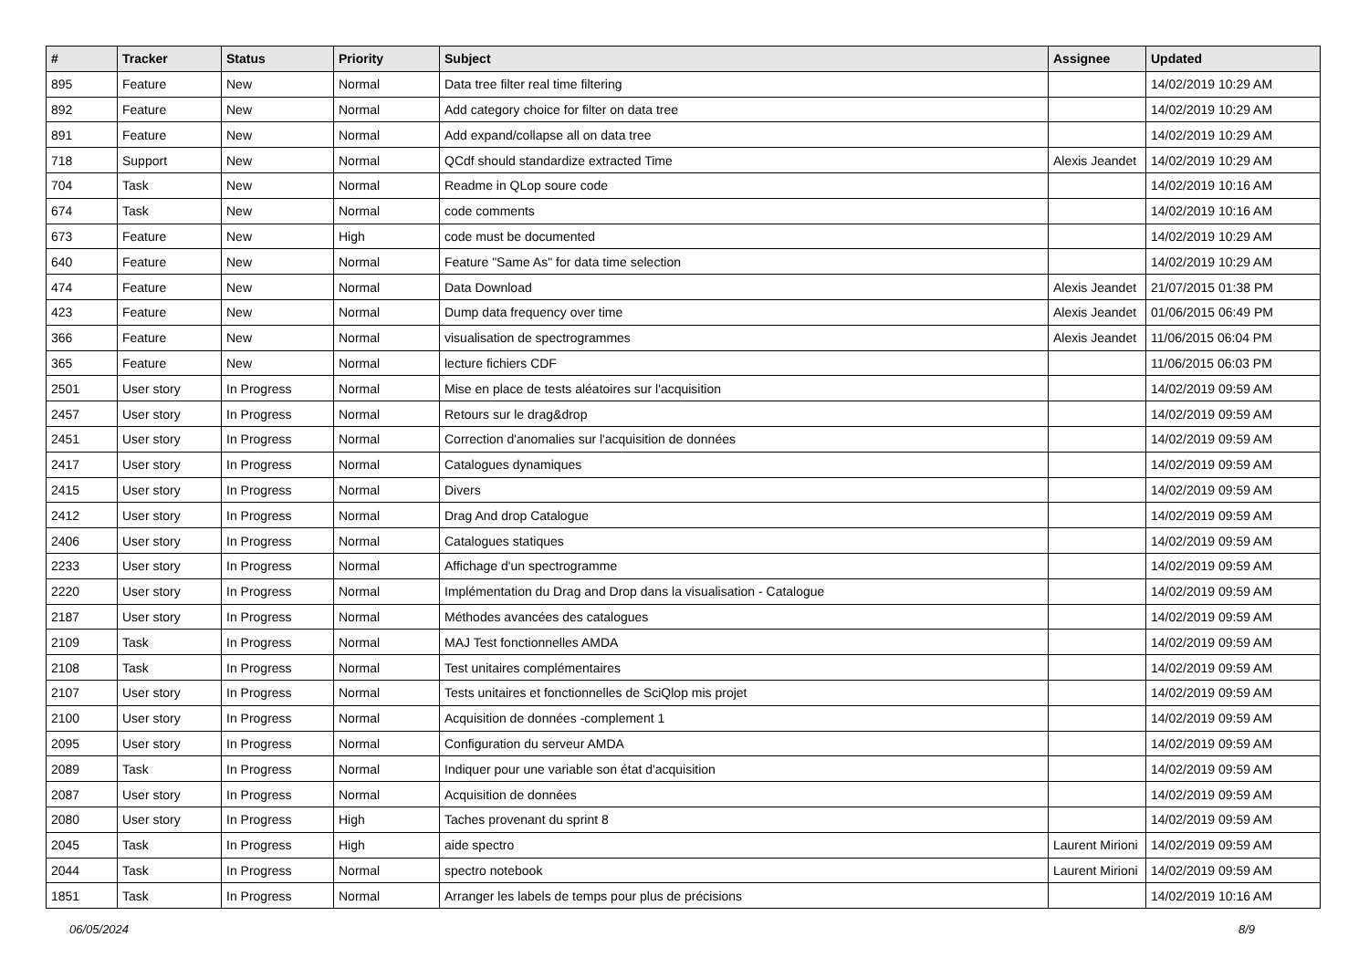| # | Tracker | Status | Priority | Subject | Assignee | Updated |
| --- | --- | --- | --- | --- | --- | --- |
| 895 | Feature | New | Normal | Data tree filter real time filtering | | 14/02/2019 10:29 AM |
| 892 | Feature | New | Normal | Add category choice for filter on data tree | | 14/02/2019 10:29 AM |
| 891 | Feature | New | Normal | Add expand/collapse all on data tree | | 14/02/2019 10:29 AM |
| 718 | Support | New | Normal | QCdf should standardize extracted Time | Alexis Jeandet | 14/02/2019 10:29 AM |
| 704 | Task | New | Normal | Readme in QLop soure code | | 14/02/2019 10:16 AM |
| 674 | Task | New | Normal | code comments | | 14/02/2019 10:16 AM |
| 673 | Feature | New | High | code must be documented | | 14/02/2019 10:29 AM |
| 640 | Feature | New | Normal | Feature "Same As" for data time selection | | 14/02/2019 10:29 AM |
| 474 | Feature | New | Normal | Data Download | Alexis Jeandet | 21/07/2015 01:38 PM |
| 423 | Feature | New | Normal | Dump data frequency over time | Alexis Jeandet | 01/06/2015 06:49 PM |
| 366 | Feature | New | Normal | visualisation de spectrogrammes | Alexis Jeandet | 11/06/2015 06:04 PM |
| 365 | Feature | New | Normal | lecture fichiers CDF | | 11/06/2015 06:03 PM |
| 2501 | User story | In Progress | Normal | Mise en place de tests aléatoires sur l'acquisition | | 14/02/2019 09:59 AM |
| 2457 | User story | In Progress | Normal | Retours sur le drag&drop | | 14/02/2019 09:59 AM |
| 2451 | User story | In Progress | Normal | Correction d'anomalies sur l'acquisition de données | | 14/02/2019 09:59 AM |
| 2417 | User story | In Progress | Normal | Catalogues dynamiques | | 14/02/2019 09:59 AM |
| 2415 | User story | In Progress | Normal | Divers | | 14/02/2019 09:59 AM |
| 2412 | User story | In Progress | Normal | Drag And drop Catalogue | | 14/02/2019 09:59 AM |
| 2406 | User story | In Progress | Normal | Catalogues statiques | | 14/02/2019 09:59 AM |
| 2233 | User story | In Progress | Normal | Affichage d'un spectrogramme | | 14/02/2019 09:59 AM |
| 2220 | User story | In Progress | Normal | Implémentation du Drag and Drop dans la visualisation - Catalogue | | 14/02/2019 09:59 AM |
| 2187 | User story | In Progress | Normal | Méthodes avancées des catalogues | | 14/02/2019 09:59 AM |
| 2109 | Task | In Progress | Normal | MAJ Test fonctionnelles AMDA | | 14/02/2019 09:59 AM |
| 2108 | Task | In Progress | Normal | Test unitaires complémentaires | | 14/02/2019 09:59 AM |
| 2107 | User story | In Progress | Normal | Tests unitaires et fonctionnelles de SciQlop mis projet | | 14/02/2019 09:59 AM |
| 2100 | User story | In Progress | Normal | Acquisition de données -complement 1 | | 14/02/2019 09:59 AM |
| 2095 | User story | In Progress | Normal | Configuration du serveur AMDA | | 14/02/2019 09:59 AM |
| 2089 | Task | In Progress | Normal | Indiquer pour une variable son état d'acquisition | | 14/02/2019 09:59 AM |
| 2087 | User story | In Progress | Normal | Acquisition de données | | 14/02/2019 09:59 AM |
| 2080 | User story | In Progress | High | Taches provenant du sprint 8 | | 14/02/2019 09:59 AM |
| 2045 | Task | In Progress | High | aide spectro | Laurent Mirioni | 14/02/2019 09:59 AM |
| 2044 | Task | In Progress | Normal | spectro notebook | Laurent Mirioni | 14/02/2019 09:59 AM |
| 1851 | Task | In Progress | Normal | Arranger les labels de temps pour plus de précisions | | 14/02/2019 10:16 AM |
06/05/2024 8/9